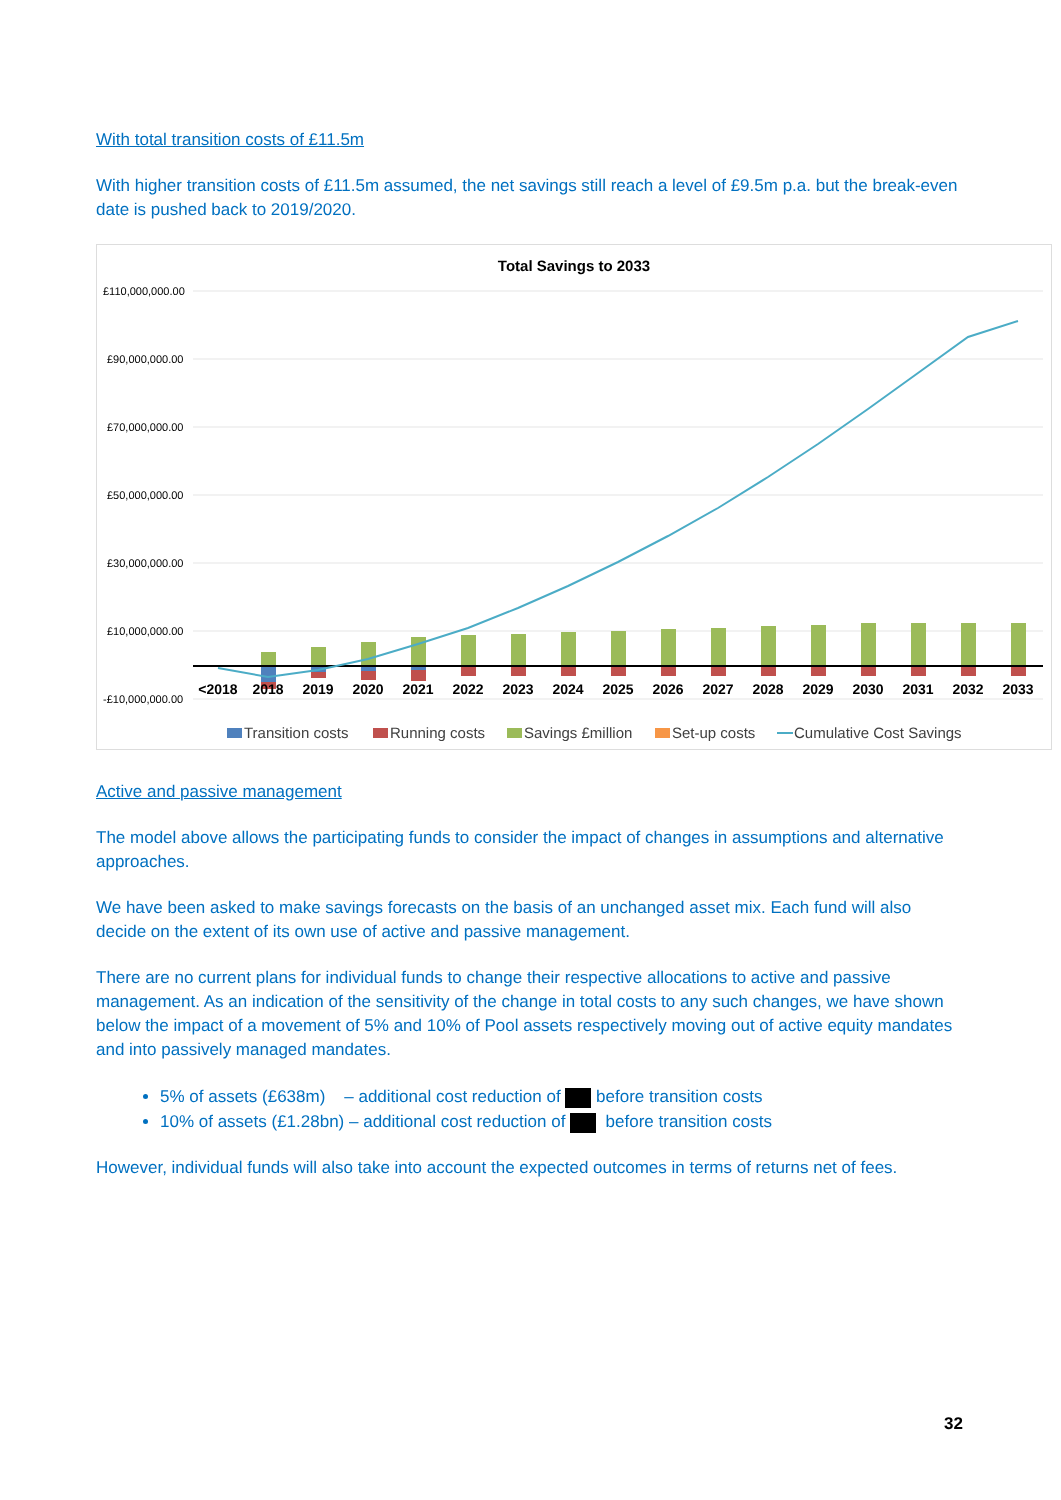With total transition costs of £11.5m
With higher transition costs of £11.5m assumed, the net savings still reach a level of £9.5m p.a. but the break-even date is pushed back to 2019/2020.
Total Savings to 2033
£110,000,000.00
£90,000,000.00
£70,000,000.00
£50,000,000.00
£30,000,000.00
£10,000,000.00
-£10,000,000.00
<2018
2018
2019
2020
2021
2022
2023
2024
2025
2026
2027
2028
2029
2030
2031
2032
2033
Transition costs
Running costs
Savings £million
Set-up costs
Cumulative Cost Savings
Active and passive management
The model above allows the participating funds to consider the impact of changes in assumptions and alternative approaches.
We have been asked to make savings forecasts on the basis of an unchanged asset mix. Each fund will also decide on the extent of its own use of active and passive management.
There are no current plans for individual funds to change their respective allocations to active and passive management. As an indication of the sensitivity of the change in total costs to any such changes, we have shown below the impact of a movement of 5% and 10% of Pool assets respectively moving out of active equity mandates and into passively managed mandates.
5% of assets (£638m) – additional cost reduction of before transition costs
10% of assets (£1.28bn) – additional cost reduction of before transition costs
However, individual funds will also take into account the expected outcomes in terms of returns net of fees.
32